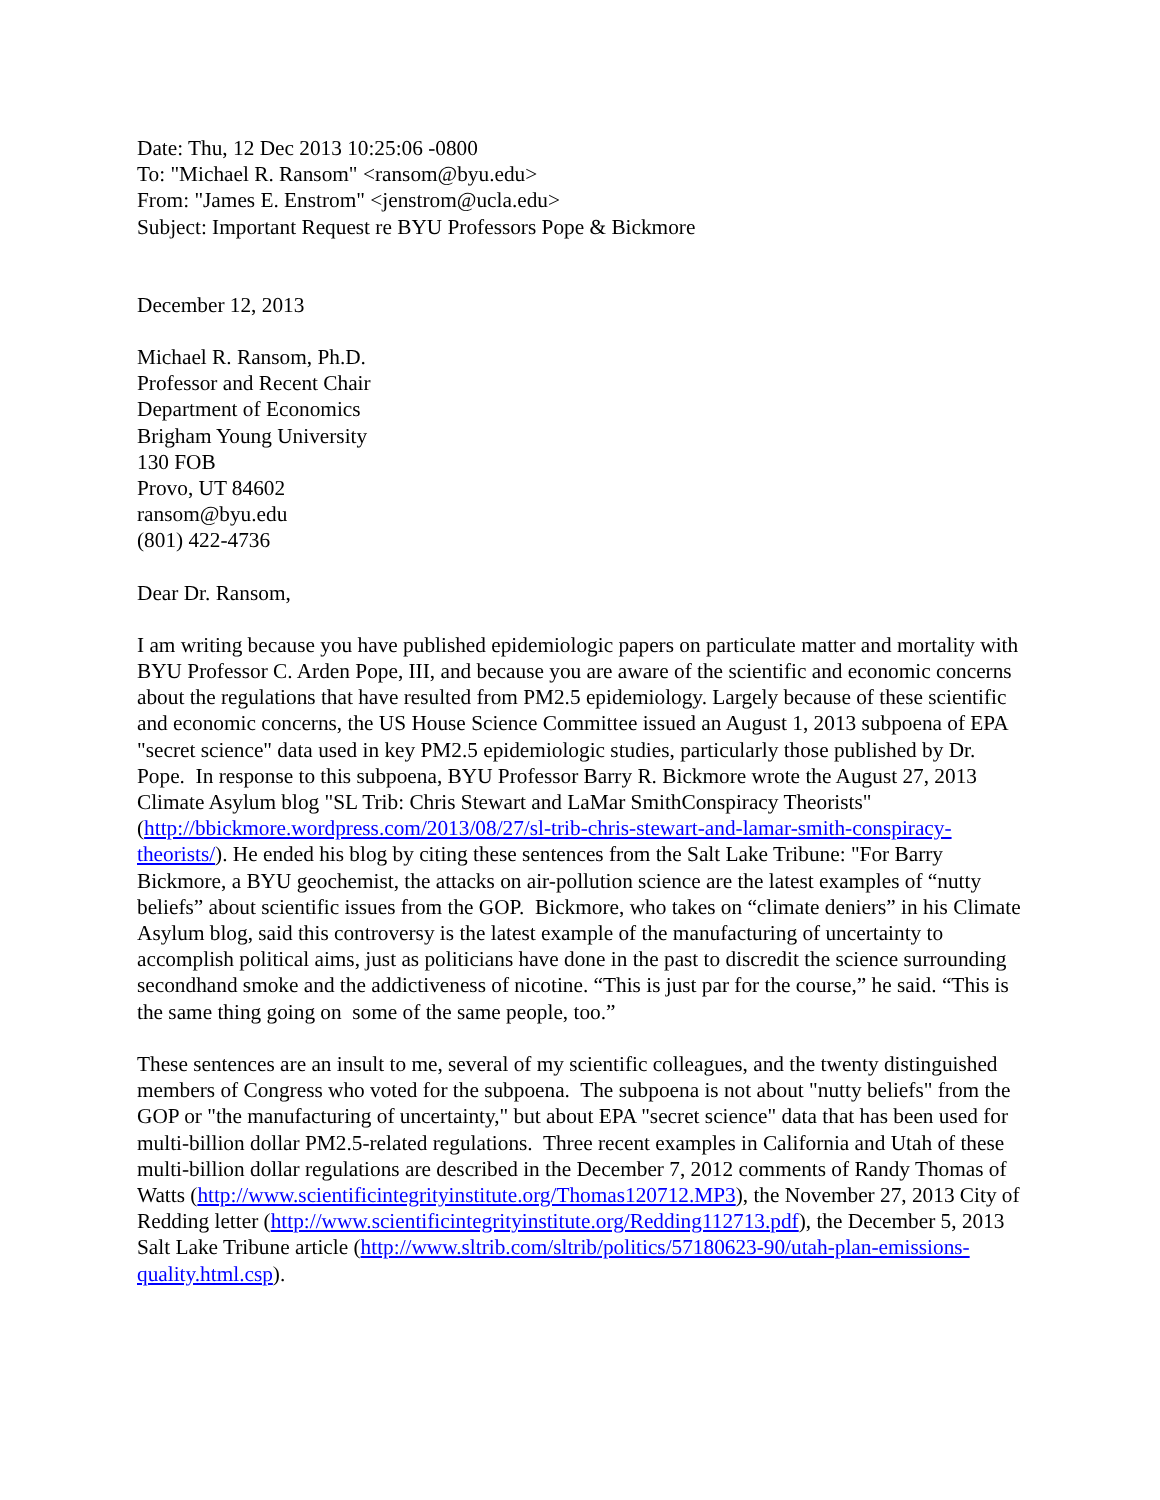Date: Thu, 12 Dec 2013 10:25:06 -0800
To: "Michael R. Ransom" <ransom@byu.edu>
From: "James E. Enstrom" <jenstrom@ucla.edu>
Subject: Important Request re BYU Professors Pope & Bickmore
December 12, 2013
Michael R. Ransom, Ph.D.
Professor and Recent Chair
Department of Economics
Brigham Young University
130 FOB
Provo, UT 84602
ransom@byu.edu
(801) 422-4736
Dear Dr. Ransom,
I am writing because you have published epidemiologic papers on particulate matter and mortality with BYU Professor C. Arden Pope, III, and because you are aware of the scientific and economic concerns about the regulations that have resulted from PM2.5 epidemiology. Largely because of these scientific and economic concerns, the US House Science Committee issued an August 1, 2013 subpoena of EPA "secret science" data used in key PM2.5 epidemiologic studies, particularly those published by Dr. Pope. In response to this subpoena, BYU Professor Barry R. Bickmore wrote the August 27, 2013 Climate Asylum blog "SL Trib: Chris Stewart and LaMar SmithConspiracy Theorists" (http://bbickmore.wordpress.com/2013/08/27/sl-trib-chris-stewart-and-lamar-smith-conspiracy-theorists/). He ended his blog by citing these sentences from the Salt Lake Tribune: "For Barry Bickmore, a BYU geochemist, the attacks on air-pollution science are the latest examples of “nutty beliefs” about scientific issues from the GOP. Bickmore, who takes on “climate deniers” in his Climate Asylum blog, said this controversy is the latest example of the manufacturing of uncertainty to accomplish political aims, just as politicians have done in the past to discredit the science surrounding secondhand smoke and the addictiveness of nicotine. “This is just par for the course,” he said. “This is the same thing going on some of the same people, too.”
These sentences are an insult to me, several of my scientific colleagues, and the twenty distinguished members of Congress who voted for the subpoena. The subpoena is not about "nutty beliefs" from the GOP or "the manufacturing of uncertainty," but about EPA "secret science" data that has been used for multi-billion dollar PM2.5-related regulations. Three recent examples in California and Utah of these multi-billion dollar regulations are described in the December 7, 2012 comments of Randy Thomas of Watts (http://www.scientificintegrityinstitute.org/Thomas120712.MP3), the November 27, 2013 City of Redding letter (http://www.scientificintegrityinstitute.org/Redding112713.pdf), the December 5, 2013 Salt Lake Tribune article (http://www.sltrib.com/sltrib/politics/57180623-90/utah-plan-emissions-quality.html.csp).